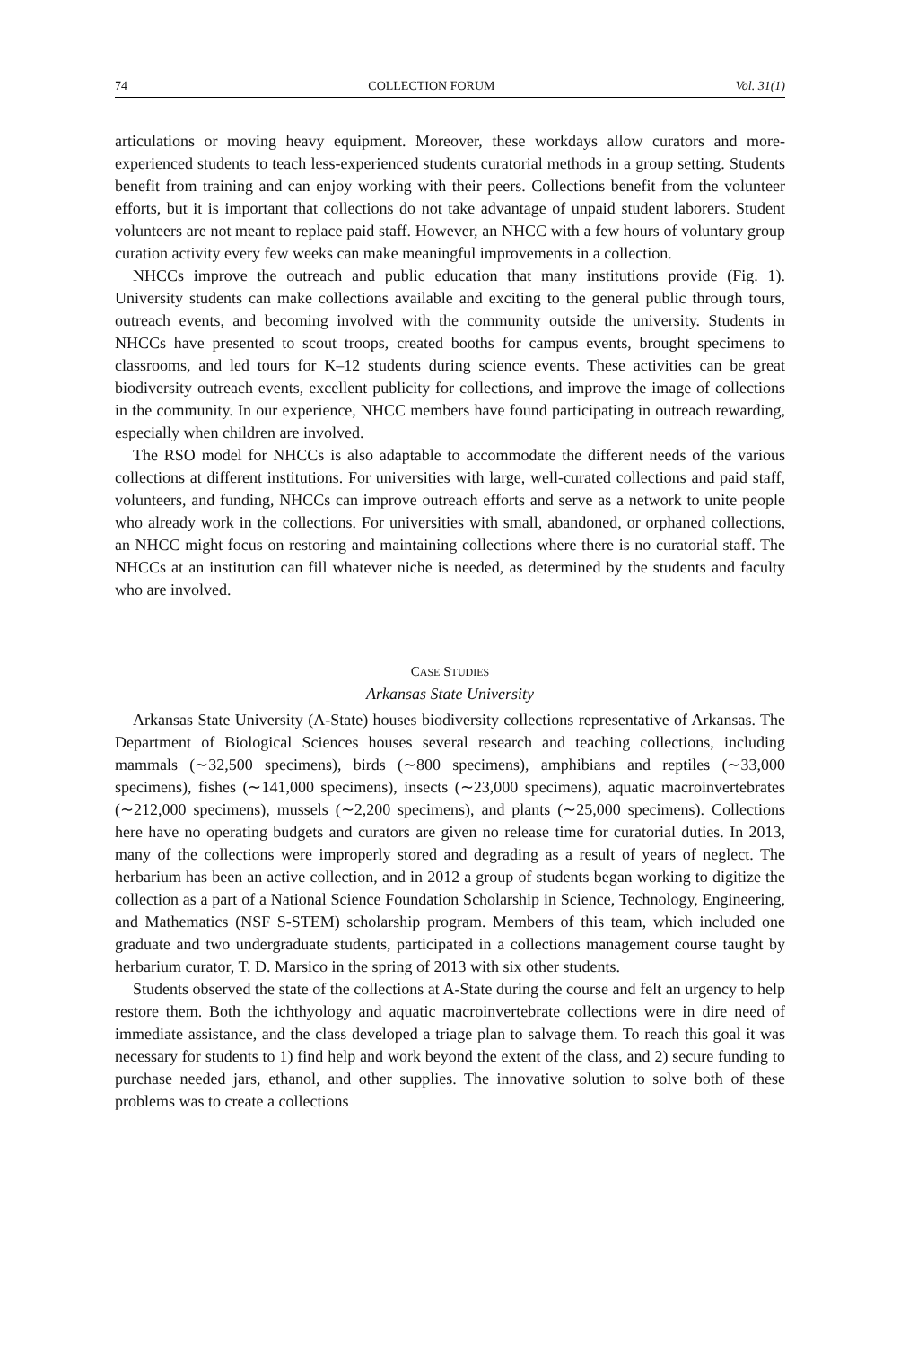74 COLLECTION FORUM Vol. 31(1)
articulations or moving heavy equipment. Moreover, these workdays allow curators and more-experienced students to teach less-experienced students curatorial methods in a group setting. Students benefit from training and can enjoy working with their peers. Collections benefit from the volunteer efforts, but it is important that collections do not take advantage of unpaid student laborers. Student volunteers are not meant to replace paid staff. However, an NHCC with a few hours of voluntary group curation activity every few weeks can make meaningful improvements in a collection.
NHCCs improve the outreach and public education that many institutions provide (Fig. 1). University students can make collections available and exciting to the general public through tours, outreach events, and becoming involved with the community outside the university. Students in NHCCs have presented to scout troops, created booths for campus events, brought specimens to classrooms, and led tours for K–12 students during science events. These activities can be great biodiversity outreach events, excellent publicity for collections, and improve the image of collections in the community. In our experience, NHCC members have found participating in outreach rewarding, especially when children are involved.
The RSO model for NHCCs is also adaptable to accommodate the different needs of the various collections at different institutions. For universities with large, well-curated collections and paid staff, volunteers, and funding, NHCCs can improve outreach efforts and serve as a network to unite people who already work in the collections. For universities with small, abandoned, or orphaned collections, an NHCC might focus on restoring and maintaining collections where there is no curatorial staff. The NHCCs at an institution can fill whatever niche is needed, as determined by the students and faculty who are involved.
CASE STUDIES
Arkansas State University
Arkansas State University (A-State) houses biodiversity collections representative of Arkansas. The Department of Biological Sciences houses several research and teaching collections, including mammals (∼32,500 specimens), birds (∼800 specimens), amphibians and reptiles (∼33,000 specimens), fishes (∼141,000 specimens), insects (∼23,000 specimens), aquatic macroinvertebrates (∼212,000 specimens), mussels (∼2,200 specimens), and plants (∼25,000 specimens). Collections here have no operating budgets and curators are given no release time for curatorial duties. In 2013, many of the collections were improperly stored and degrading as a result of years of neglect. The herbarium has been an active collection, and in 2012 a group of students began working to digitize the collection as a part of a National Science Foundation Scholarship in Science, Technology, Engineering, and Mathematics (NSF S-STEM) scholarship program. Members of this team, which included one graduate and two undergraduate students, participated in a collections management course taught by herbarium curator, T. D. Marsico in the spring of 2013 with six other students.
Students observed the state of the collections at A-State during the course and felt an urgency to help restore them. Both the ichthyology and aquatic macroinvertebrate collections were in dire need of immediate assistance, and the class developed a triage plan to salvage them. To reach this goal it was necessary for students to 1) find help and work beyond the extent of the class, and 2) secure funding to purchase needed jars, ethanol, and other supplies. The innovative solution to solve both of these problems was to create a collections